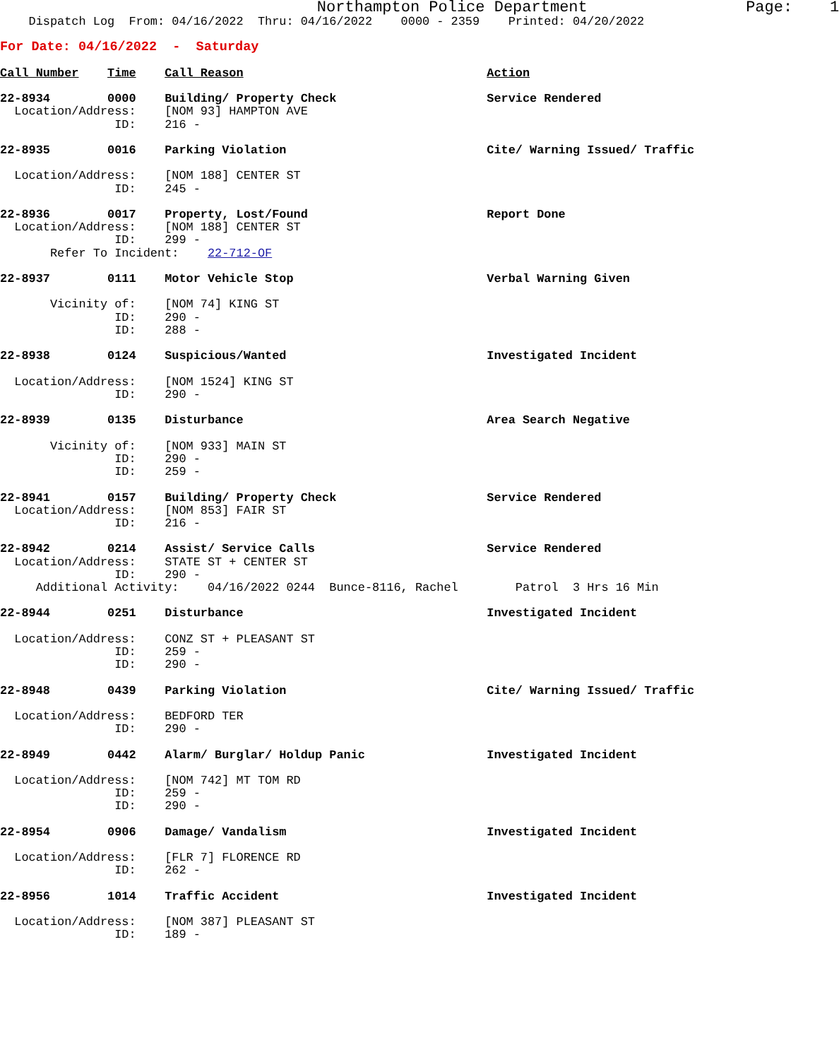Northampton Police Department                 Page:    1
    Dispatch Log  From: 04/16/2022  Thru: 04/16/2022    0000 - 2359    Printed: 04/20/2022
For Date: 04/16/2022  -  Saturday

Call Number    Time    Call Reason                                  Action

22-8934        0000    Building/ Property Check                     Service Rendered
  Location/Address:    [NOM 93] HAMPTON AVE
                ID:    216 -

22-8935        0016    Parking Violation                            Cite/ Warning Issued/ Traffic

  Location/Address:    [NOM 188] CENTER ST
                ID:    245 -

22-8936        0017    Property, Lost/Found                         Report Done
  Location/Address:    [NOM 188] CENTER ST
                ID:    299 -
       Refer To Incident:    22-712-OF

22-8937        0111    Motor Vehicle Stop                           Verbal Warning Given

       Vicinity of:    [NOM 74] KING ST
                ID:    290 -
                ID:    288 -

22-8938        0124    Suspicious/Wanted                            Investigated Incident

  Location/Address:    [NOM 1524] KING ST
                ID:    290 -

22-8939        0135    Disturbance                                  Area Search Negative

       Vicinity of:    [NOM 933] MAIN ST
                ID:    290 -
                ID:    259 -

22-8941        0157    Building/ Property Check                     Service Rendered
  Location/Address:    [NOM 853] FAIR ST
                ID:    216 -

22-8942        0214    Assist/ Service Calls                        Service Rendered
  Location/Address:    STATE ST + CENTER ST
                ID:    290 -
     Additional Activity:    04/16/2022 0244  Bunce-8116, Rachel        Patrol  3 Hrs 16 Min

22-8944        0251    Disturbance                                  Investigated Incident

  Location/Address:    CONZ ST + PLEASANT ST
                ID:    259 -
                ID:    290 -

22-8948        0439    Parking Violation                            Cite/ Warning Issued/ Traffic

  Location/Address:    BEDFORD TER
                ID:    290 -

22-8949        0442    Alarm/ Burglar/ Holdup Panic                 Investigated Incident

  Location/Address:    [NOM 742] MT TOM RD
                ID:    259 -
                ID:    290 -

22-8954        0906    Damage/ Vandalism                            Investigated Incident

  Location/Address:    [FLR 7] FLORENCE RD
                ID:    262 -

22-8956        1014    Traffic Accident                             Investigated Incident

  Location/Address:    [NOM 387] PLEASANT ST
                ID:    189 -